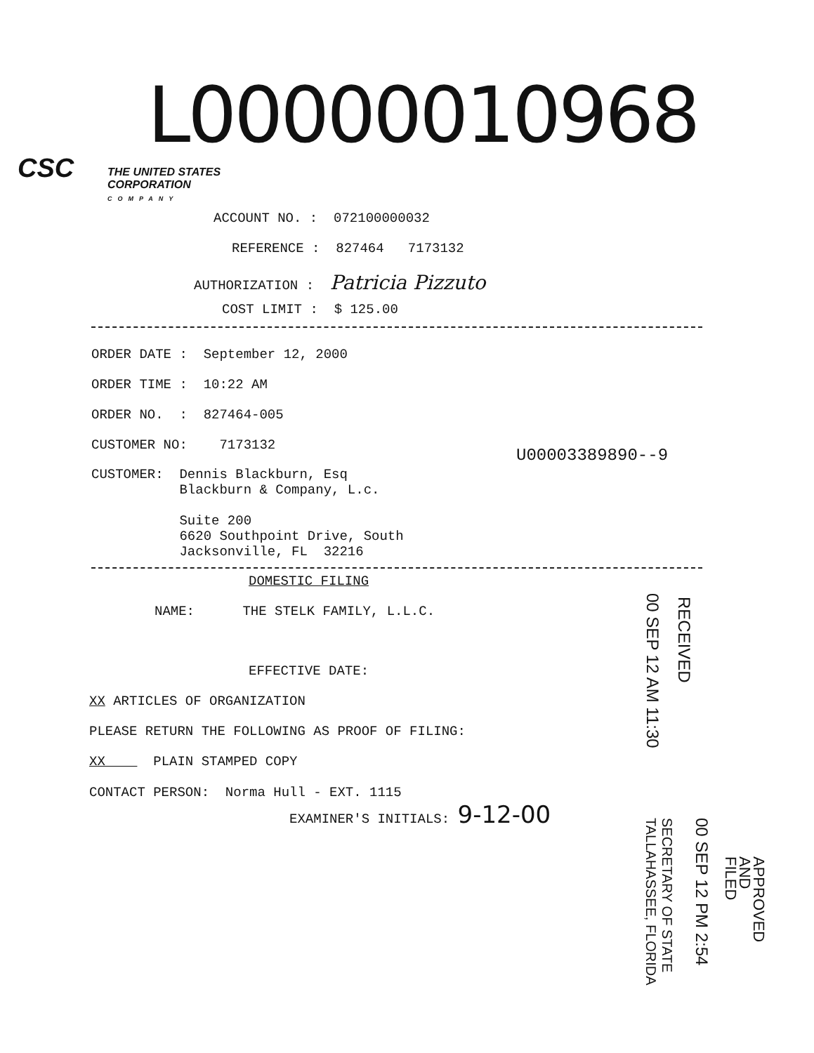L00000010968
CSC
THE UNITED STATES CORPORATION
COMPANY
ACCOUNT NO. : 072100000032
REFERENCE : 827464 7173132
AUTHORIZATION : Patricia Pizzuto
COST LIMIT : $ 125.00
ORDER DATE : September 12, 2000
ORDER TIME : 10:22 AM
ORDER NO. : 827464-005
CUSTOMER NO: 7173132
U00003389890--9
CUSTOMER: Dennis Blackburn, Esq Blackburn & Company, L.c. Suite 200 6620 Southpoint Drive, South Jacksonville, FL 32216
DOMESTIC FILING
NAME: THE STELK FAMILY, L.L.C.
EFFECTIVE DATE:
XX ARTICLES OF ORGANIZATION
PLEASE RETURN THE FOLLOWING AS PROOF OF FILING:
XX PLAIN STAMPED COPY
CONTACT PERSON: Norma Hull - EXT. 1115 EXAMINER'S INITIALS: 9-12-00
00 SEP 12 AM 11:30
RECEIVED
00 SEP 12 PM 2:54
SECRETARY OF STATE TALLAHASSEE, FLORIDA
APPROVED AND FILED